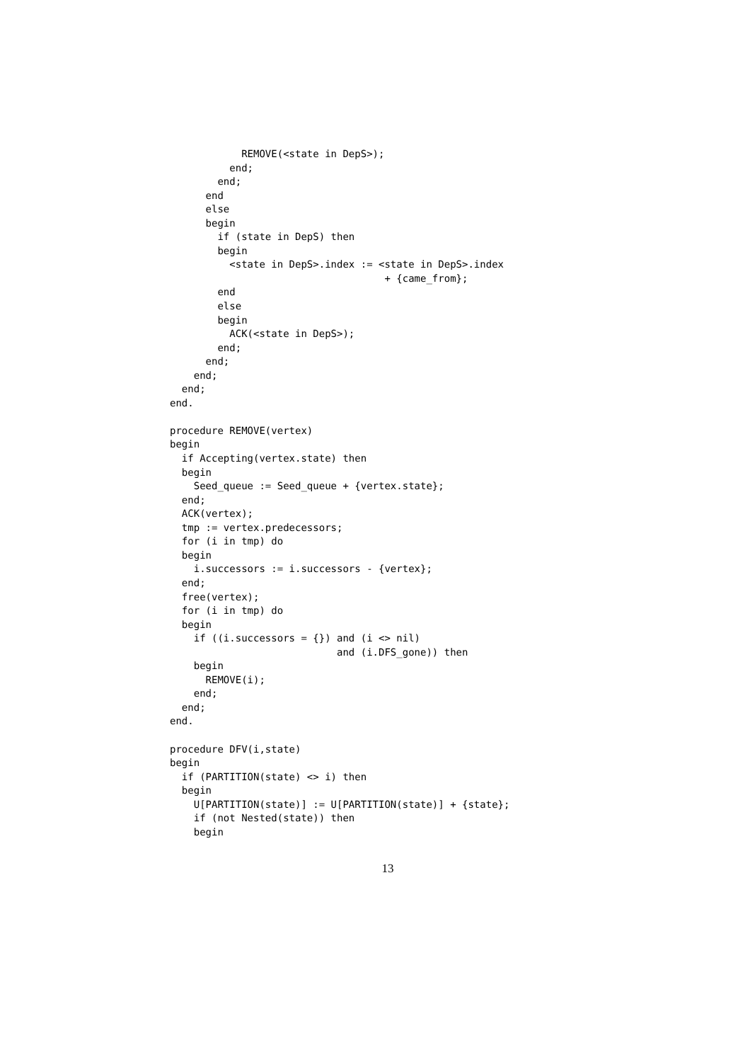REMOVE(<state in DepS>);
          end;
        end;
      end
      else
      begin
        if (state in DepS) then
        begin
          <state in DepS>.index := <state in DepS>.index
                                    + {came_from};
        end
        else
        begin
          ACK(<state in DepS>);
        end;
      end;
    end;
  end;
end.

procedure REMOVE(vertex)
begin
  if Accepting(vertex.state) then
  begin
    Seed_queue := Seed_queue + {vertex.state};
  end;
  ACK(vertex);
  tmp := vertex.predecessors;
  for (i in tmp) do
  begin
    i.successors := i.successors - {vertex};
  end;
  free(vertex);
  for (i in tmp) do
  begin
    if ((i.successors = {}) and (i <> nil)
                            and (i.DFS_gone)) then
    begin
      REMOVE(i);
    end;
  end;
end.

procedure DFV(i,state)
begin
  if (PARTITION(state) <> i) then
  begin
    U[PARTITION(state)] := U[PARTITION(state)] + {state};
    if (not Nested(state)) then
    begin
13